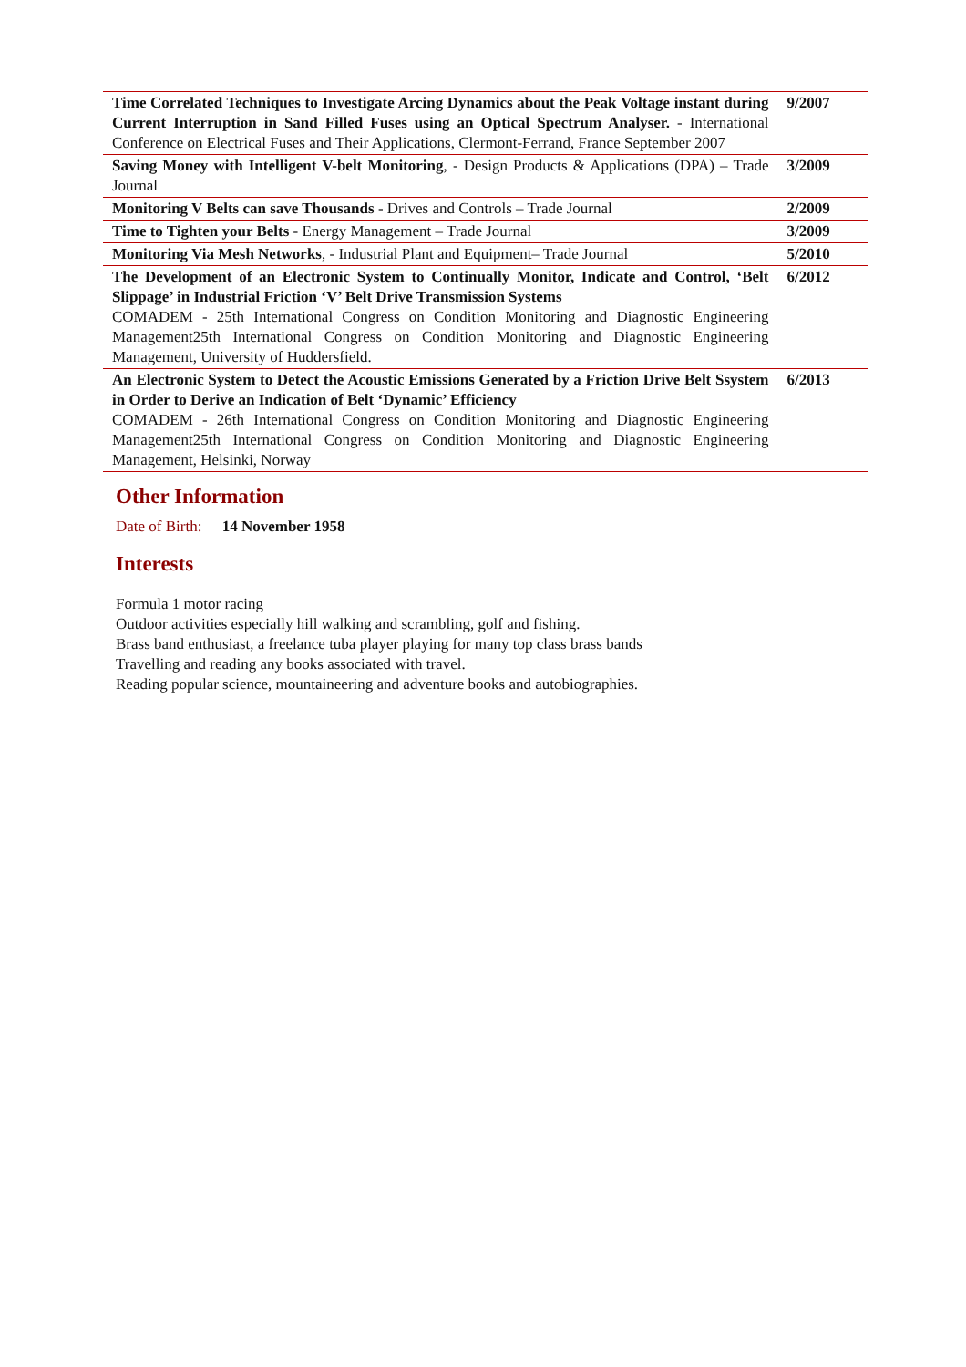| Time Correlated Techniques to Investigate Arcing Dynamics about the Peak Voltage instant during Current Interruption in Sand Filled Fuses using an Optical Spectrum Analyser. - International Conference on Electrical Fuses and Their Applications, Clermont-Ferrand, France September 2007 | 9/2007 |
| Saving Money with Intelligent V-belt Monitoring , - Design Products & Applications (DPA) – Trade Journal | 3/2009 |
| Monitoring V Belts can save Thousands - Drives and Controls – Trade Journal | 2/2009 |
| Time to Tighten your Belts - Energy Management – Trade Journal | 3/2009 |
| Monitoring Via Mesh Networks , - Industrial Plant and Equipment– Trade Journal | 5/2010 |
| The Development of an Electronic System to Continually Monitor, Indicate and Control, ‘Belt Slippage’ in Industrial Friction ‘V’ Belt Drive Transmission Systems COMADEM - 25th International Congress on Condition Monitoring and Diagnostic Engineering Management25th International Congress on Condition Monitoring and Diagnostic Engineering Management, University of Huddersfield. | 6/2012 |
| An Electronic System to Detect the Acoustic Emissions Generated by a Friction Drive Belt Ssystem in Order to Derive an Indication of Belt ‘Dynamic’ Efficiency COMADEM - 26th International Congress on Condition Monitoring and Diagnostic Engineering Management25th International Congress on Condition Monitoring and Diagnostic Engineering Management, Helsinki, Norway | 6/2013 |
Other Information
Date of Birth: 14 November 1958
Interests
Formula 1 motor racing
Outdoor activities especially hill walking and scrambling, golf and fishing.
Brass band enthusiast, a freelance tuba player playing for many top class brass bands
Travelling and reading any books associated with travel.
Reading popular science, mountaineering and adventure books and autobiographies.